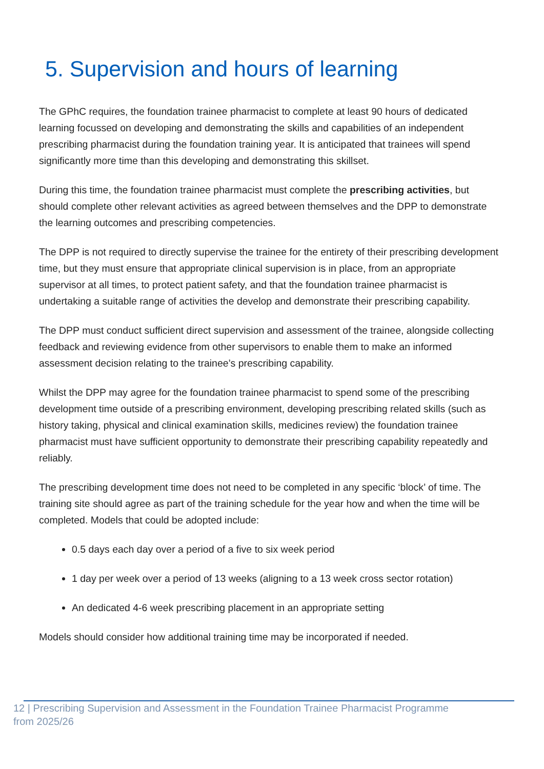5. Supervision and hours of learning
The GPhC requires, the foundation trainee pharmacist to complete at least 90 hours of dedicated learning focussed on developing and demonstrating the skills and capabilities of an independent prescribing pharmacist during the foundation training year. It is anticipated that trainees will spend significantly more time than this developing and demonstrating this skillset.
During this time, the foundation trainee pharmacist must complete the prescribing activities, but should complete other relevant activities as agreed between themselves and the DPP to demonstrate the learning outcomes and prescribing competencies.
The DPP is not required to directly supervise the trainee for the entirety of their prescribing development time, but they must ensure that appropriate clinical supervision is in place, from an appropriate supervisor at all times, to protect patient safety, and that the foundation trainee pharmacist is undertaking a suitable range of activities the develop and demonstrate their prescribing capability.
The DPP must conduct sufficient direct supervision and assessment of the trainee, alongside collecting feedback and reviewing evidence from other supervisors to enable them to make an informed assessment decision relating to the trainee’s prescribing capability.
Whilst the DPP may agree for the foundation trainee pharmacist to spend some of the prescribing development time outside of a prescribing environment, developing prescribing related skills (such as history taking, physical and clinical examination skills, medicines review) the foundation trainee pharmacist must have sufficient opportunity to demonstrate their prescribing capability repeatedly and reliably.
The prescribing development time does not need to be completed in any specific ‘block’ of time. The training site should agree as part of the training schedule for the year how and when the time will be completed. Models that could be adopted include:
0.5 days each day over a period of a five to six week period
1 day per week over a period of 13 weeks (aligning to a 13 week cross sector rotation)
An dedicated 4-6 week prescribing placement in an appropriate setting
Models should consider how additional training time may be incorporated if needed.
12 | Prescribing Supervision and Assessment in the Foundation Trainee Pharmacist Programme from 2025/26